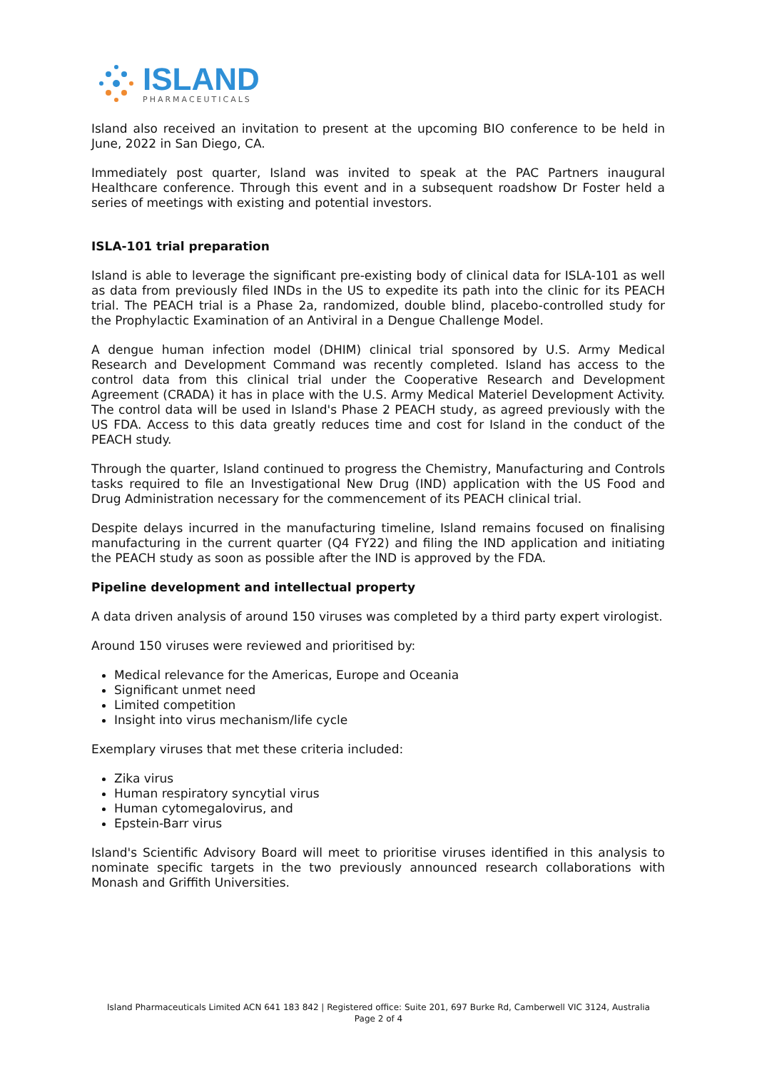ISLAND
PHARMACEUTICALS
Island also received an invitation to present at the upcoming BIO conference to be held in June, 2022 in San Diego, CA.
Immediately post quarter, Island was invited to speak at the PAC Partners inaugural Healthcare conference. Through this event and in a subsequent roadshow Dr Foster held a series of meetings with existing and potential investors.
ISLA-101 trial preparation
Island is able to leverage the significant pre-existing body of clinical data for ISLA-101 as well as data from previously filed INDs in the US to expedite its path into the clinic for its PEACH trial. The PEACH trial is a Phase 2a, randomized, double blind, placebo-controlled study for the Prophylactic Examination of an Antiviral in a Dengue Challenge Model.
A dengue human infection model (DHIM) clinical trial sponsored by U.S. Army Medical Research and Development Command was recently completed. Island has access to the control data from this clinical trial under the Cooperative Research and Development Agreement (CRADA) it has in place with the U.S. Army Medical Materiel Development Activity. The control data will be used in Island's Phase 2 PEACH study, as agreed previously with the US FDA. Access to this data greatly reduces time and cost for Island in the conduct of the PEACH study.
Through the quarter, Island continued to progress the Chemistry, Manufacturing and Controls tasks required to file an Investigational New Drug (IND) application with the US Food and Drug Administration necessary for the commencement of its PEACH clinical trial.
Despite delays incurred in the manufacturing timeline, Island remains focused on finalising manufacturing in the current quarter (Q4 FY22) and filing the IND application and initiating the PEACH study as soon as possible after the IND is approved by the FDA.
Pipeline development and intellectual property
A data driven analysis of around 150 viruses was completed by a third party expert virologist.
Around 150 viruses were reviewed and prioritised by:
Medical relevance for the Americas, Europe and Oceania
Significant unmet need
Limited competition
Insight into virus mechanism/life cycle
Exemplary viruses that met these criteria included:
Zika virus
Human respiratory syncytial virus
Human cytomegalovirus, and
Epstein-Barr virus
Island's Scientific Advisory Board will meet to prioritise viruses identified in this analysis to nominate specific targets in the two previously announced research collaborations with Monash and Griffith Universities.
Island Pharmaceuticals Limited ACN 641 183 842 | Registered office: Suite 201, 697 Burke Rd, Camberwell VIC 3124, Australia
Page 2 of 4